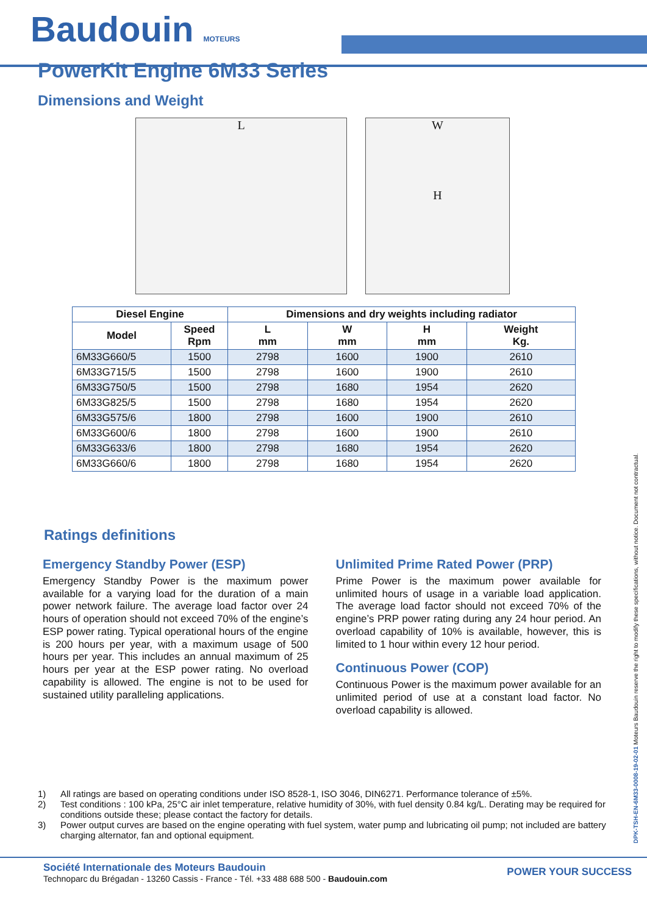Baudouin MOTEURS
PowerKit Engine 6M33 Series
Dimensions and Weight
L W
H
| Diesel Engine | | Dimensions and dry weights including radiator | | | |
| --- | --- | --- | --- | --- | --- |
| Model | Speed Rpm | L mm | W mm | H mm | Weight Kg. |
| 6M33G660/5 | 1500 | 2798 | 1600 | 1900 | 2610 |
| 6M33G715/5 | 1500 | 2798 | 1600 | 1900 | 2610 |
| 6M33G750/5 | 1500 | 2798 | 1680 | 1954 | 2620 |
| 6M33G825/5 | 1500 | 2798 | 1680 | 1954 | 2620 |
| 6M33G575/6 | 1800 | 2798 | 1600 | 1900 | 2610 |
| 6M33G600/6 | 1800 | 2798 | 1600 | 1900 | 2610 |
| 6M33G633/6 | 1800 | 2798 | 1680 | 1954 | 2620 |
| 6M33G660/6 | 1800 | 2798 | 1680 | 1954 | 2620 |
Ratings definitions
Emergency Standby Power (ESP)
Emergency Standby Power is the maximum power available for a varying load for the duration of a main power network failure. The average load factor over 24 hours of operation should not exceed 70% of the engine’s ESP power rating. Typical operational hours of the engine is 200 hours per year, with a maximum usage of 500 hours per year. This includes an annual maximum of 25 hours per year at the ESP power rating. No overload capability is allowed. The engine is not to be used for sustained utility paralleling applications.
Unlimited Prime Rated Power (PRP)
Prime Power is the maximum power available for unlimited hours of usage in a variable load application. The average load factor should not exceed 70% of the engine’s PRP power rating during any 24 hour period. An overload capability of 10% is available, however, this is limited to 1 hour within every 12 hour period.
Continuous Power (COP)
Continuous Power is the maximum power available for an unlimited period of use at a constant load factor. No overload capability is allowed.
1) All ratings are based on operating conditions under ISO 8528-1, ISO 3046, DIN6271. Performance tolerance of ±5%.
2) Test conditions : 100 kPa, 25°C air inlet temperature, relative humidity of 30%, with fuel density 0.84 kg/L. Derating may be required for conditions outside these; please contact the factory for details.
3) Power output curves are based on the engine operating with fuel system, water pump and lubricating oil pump; not included are battery charging alternator, fan and optional equipment.
DPK-TSH-EN-6M33-0008-19-02-01 Moteurs Baudouin reserve the right to modify these specifications, without notice. Document not contractual.
Société Internationale des Moteurs Baudouin
Technoparc du Brégadan - 13260 Cassis - France - Tél. +33 488 688 500 - Baudouin.com
POWER YOUR SUCCESS